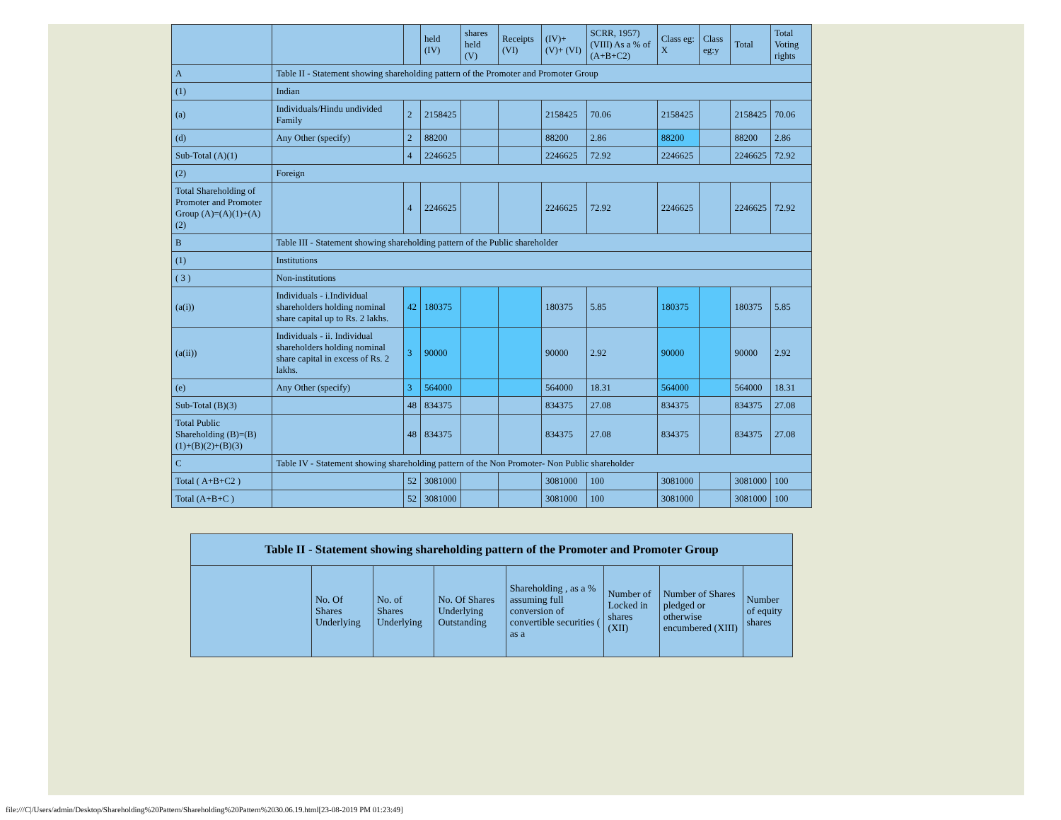| | | | held (IV) | shares held (V) | Receipts (VI) | (IV)+(V)+ (VI) | SCRR, 1957) (VIII) As a % of (A+B+C2) | Class eg: X | Class eg:y | Total | Total Voting rights |
| A | Table II - Statement showing shareholding pattern of the Promoter and Promoter Group | | | | | | | | | | |
| (1) | Indian | | | | | | | | | | |
| (a) | Individuals/Hindu undivided Family | 2 | 2158425 | | | 2158425 | 70.06 | 2158425 | | 2158425 | 70.06 |
| (d) | Any Other (specify) | 2 | 88200 | | | 88200 | 2.86 | 88200 | | 88200 | 2.86 |
| Sub-Total (A)(1) | | 4 | 2246625 | | | 2246625 | 72.92 | 2246625 | | 2246625 | 72.92 |
| (2) | Foreign | | | | | | | | | | |
| Total Shareholding of Promoter and Promoter Group (A)=(A)(1)+(A)(2) | | 4 | 2246625 | | | 2246625 | 72.92 | 2246625 | | 2246625 | 72.92 |
| B | Table III - Statement showing shareholding pattern of the Public shareholder | | | | | | | | | | |
| (1) | Institutions | | | | | | | | | | |
| ( 3 ) | Non-institutions | | | | | | | | | | |
| (a(i)) | Individuals - i.Individual shareholders holding nominal share capital up to Rs. 2 lakhs. | 42 | 180375 | | | 180375 | 5.85 | 180375 | | 180375 | 5.85 |
| (a(ii)) | Individuals - ii. Individual shareholders holding nominal share capital in excess of Rs. 2 lakhs. | 3 | 90000 | | | 90000 | 2.92 | 90000 | | 90000 | 2.92 |
| (e) | Any Other (specify) | 3 | 564000 | | | 564000 | 18.31 | 564000 | | 564000 | 18.31 |
| Sub-Total (B)(3) | | 48 | 834375 | | | 834375 | 27.08 | 834375 | | 834375 | 27.08 |
| Total Public Shareholding (B)=(B)(1)+(B)(2)+(B)(3) | | 48 | 834375 | | | 834375 | 27.08 | 834375 | | 834375 | 27.08 |
| C | Table IV - Statement showing shareholding pattern of the Non Promoter- Non Public shareholder | | | | | | | | | | |
| Total ( A+B+C2 ) | | 52 | 3081000 | | | 3081000 | 100 | 3081000 | | 3081000 | 100 |
| Total (A+B+C ) | | 52 | 3081000 | | | 3081000 | 100 | 3081000 | | 3081000 | 100 |
| Table II - Statement showing shareholding pattern of the Promoter and Promoter Group | | | | | | | |
| --- | --- | --- | --- | --- | --- | --- | --- |
| | No. Of Shares Underlying | No. of Shares Underlying | No. Of Shares Underlying Outstanding | Shareholding , as a % assuming full conversion of convertible securities ( as a | Number of Locked in shares (XII) | Number of Shares pledged or otherwise encumbered (XIII) | Number of equity shares |
file:///C|/Users/admin/Desktop/Shareholding%20Pattern/Shareholding%20Pattern%2030.06.19.html[23-08-2019 PM 01:23:49]